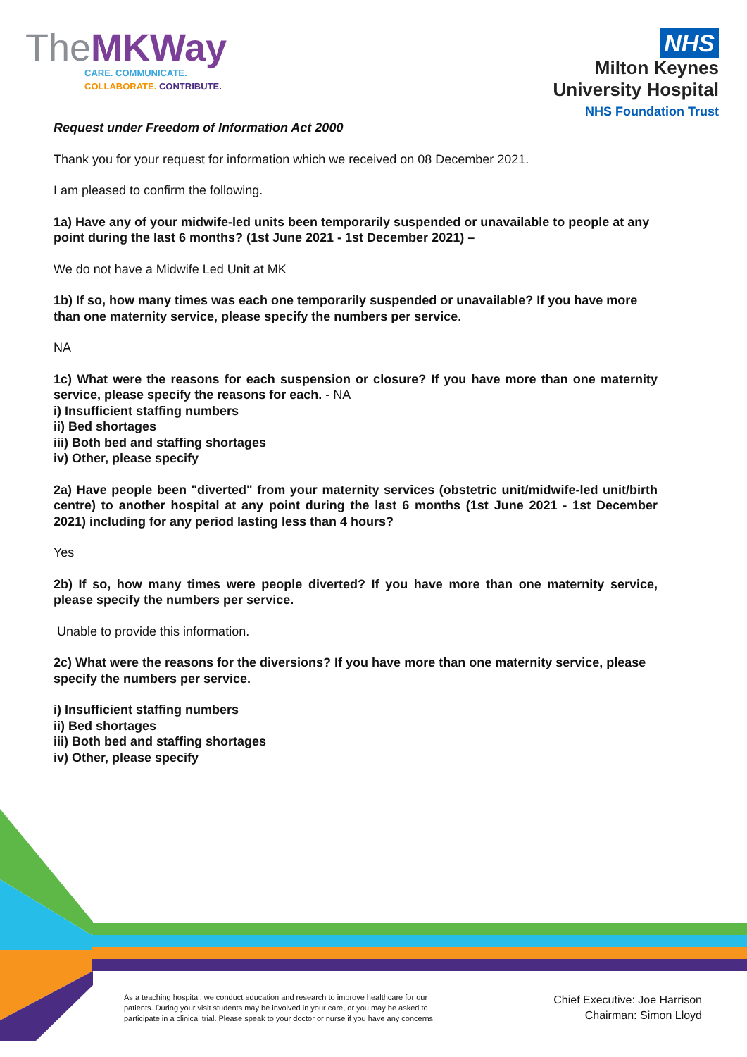TheMK Way
CARE. COMMUNICATE.
COLLABORATE. CONTRIBUTE.
NHS
Milton Keynes
University Hospital
NHS Foundation Trust
Request under Freedom of Information Act 2000
Thank you for your request for information which we received on 08 December 2021.
I am pleased to confirm the following.
1a) Have any of your midwife-led units been temporarily suspended or unavailable to people at any point during the last 6 months? (1st June 2021 - 1st December 2021) –
We do not have a Midwife Led Unit at MK
1b) If so, how many times was each one temporarily suspended or unavailable? If you have more than one maternity service, please specify the numbers per service.
NA
1c) What were the reasons for each suspension or closure? If you have more than one maternity service, please specify the reasons for each. - NA
i) Insufficient staffing numbers
ii) Bed shortages
iii) Both bed and staffing shortages
iv) Other, please specify
2a) Have people been "diverted" from your maternity services (obstetric unit/midwife-led unit/birth centre) to another hospital at any point during the last 6 months (1st June 2021 - 1st December 2021) including for any period lasting less than 4 hours?
Yes
2b) If so, how many times were people diverted? If you have more than one maternity service, please specify the numbers per service.
Unable to provide this information.
2c) What were the reasons for the diversions? If you have more than one maternity service, please specify the numbers per service.
i) Insufficient staffing numbers
ii) Bed shortages
iii) Both bed and staffing shortages
iv) Other, please specify
As a teaching hospital, we conduct education and research to improve healthcare for our
patients. During your visit students may be involved in your care, or you may be asked to
participate in a clinical trial. Please speak to your doctor or nurse if you have any concerns.
Chief Executive: Joe Harrison
Chairman: Simon Lloyd